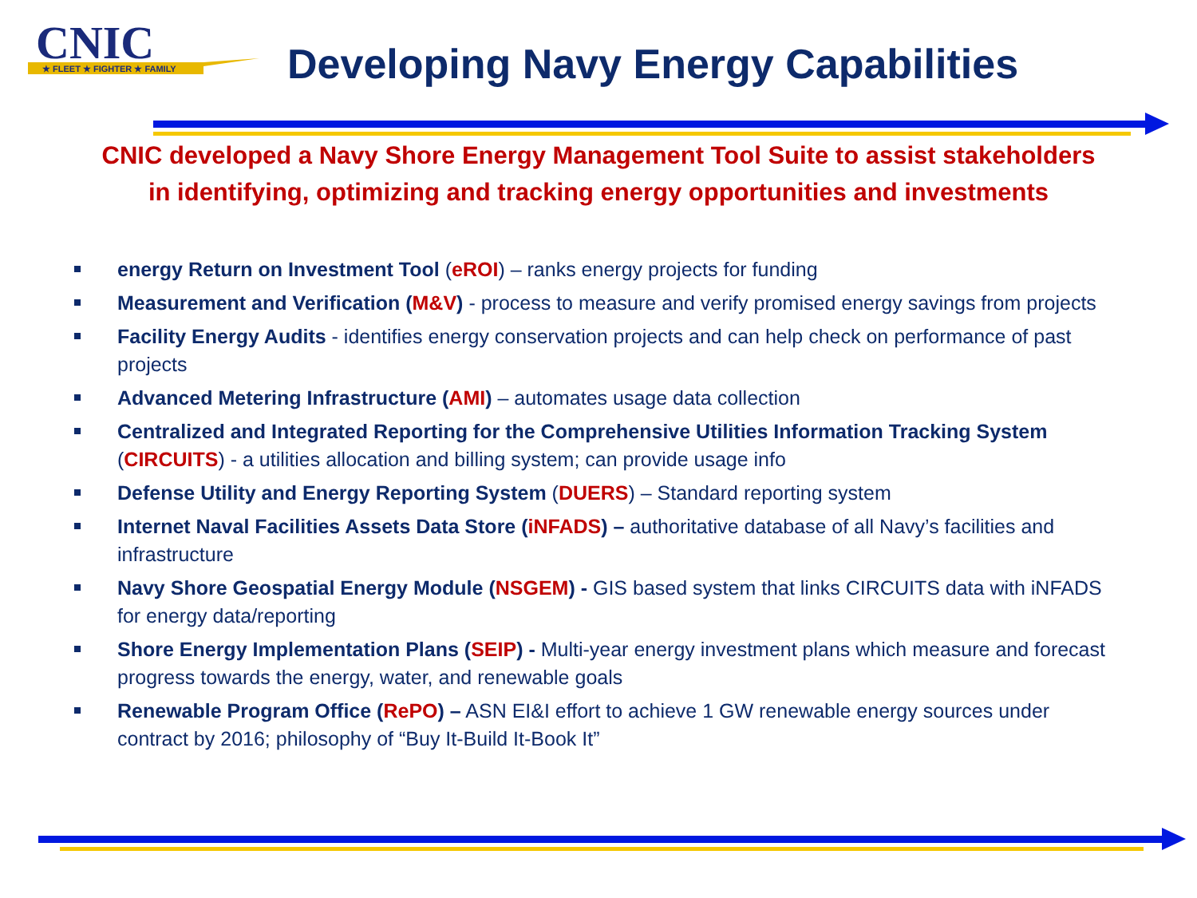CNIC
★ FLEET ★ FIGHTER ★ FAMILY
Developing Navy Energy Capabilities
CNIC developed a Navy Shore Energy Management Tool Suite to assist stakeholders
in identifying, optimizing and tracking energy opportunities and investments
energy Return on Investment Tool (eROI) – ranks energy projects for funding
Measurement and Verification (M&V) - process to measure and verify promised energy savings from projects
Facility Energy Audits - identifies energy conservation projects and can help check on performance of past projects
Advanced Metering Infrastructure (AMI) – automates usage data collection
Centralized and Integrated Reporting for the Comprehensive Utilities Information Tracking System (CIRCUITS) - a utilities allocation and billing system; can provide usage info
Defense Utility and Energy Reporting System (DUERS) – Standard reporting system
Internet Naval Facilities Assets Data Store (iNFADS) – authoritative database of all Navy’s facilities and infrastructure
Navy Shore Geospatial Energy Module (NSGEM) - GIS based system that links CIRCUITS data with iNFADS for energy data/reporting
Shore Energy Implementation Plans (SEIP) - Multi-year energy investment plans which measure and forecast progress towards the energy, water, and renewable goals
Renewable Program Office (RePO) – ASN EI&I effort to achieve 1 GW renewable energy sources under contract by 2016; philosophy of “Buy It-Build It-Book It”